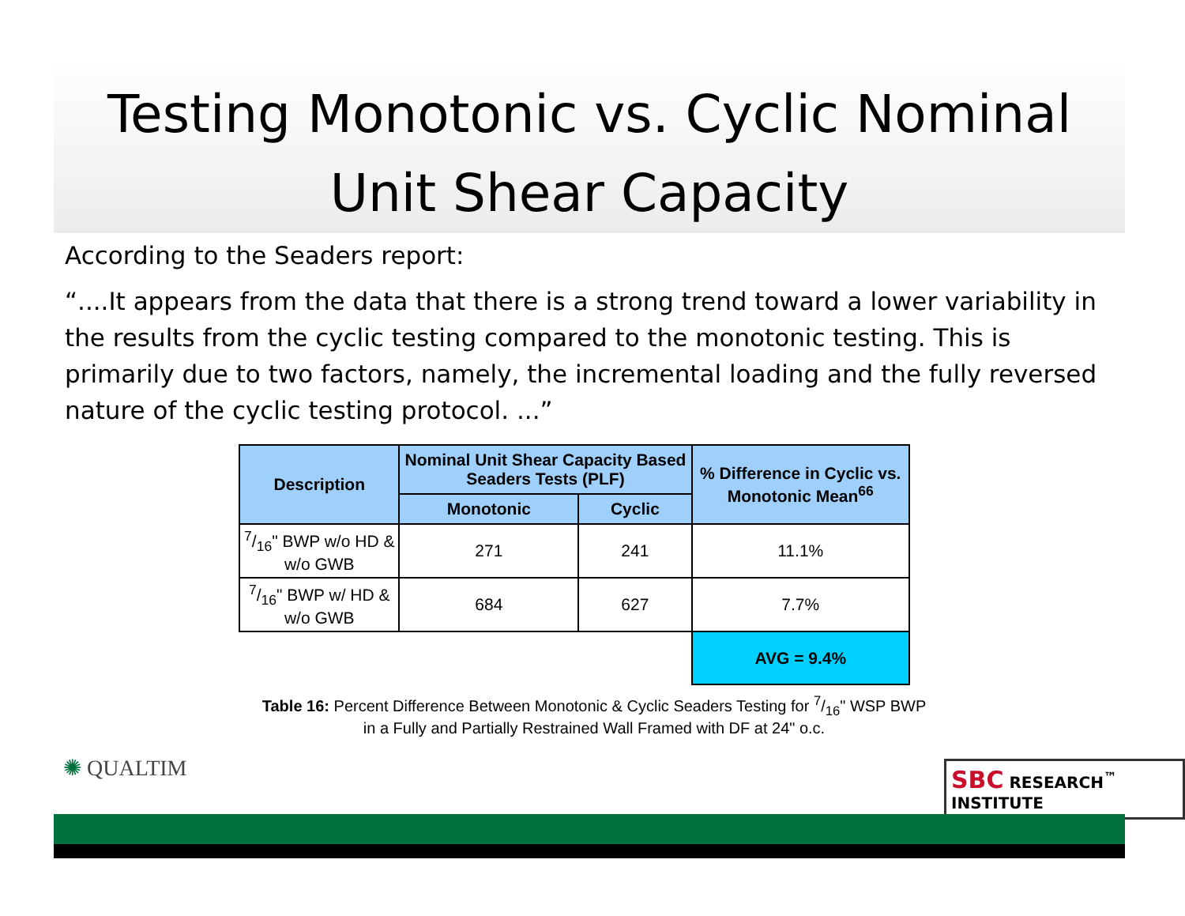Testing Monotonic vs. Cyclic Nominal Unit Shear Capacity
According to the Seaders report:
“....It appears from the data that there is a strong trend toward a lower variability in the results from the cyclic testing compared to the monotonic testing. This is primarily due to two factors, namely, the incremental loading and the fully reversed nature of the cyclic testing protocol. ...”
| Description | Nominal Unit Shear Capacity Based Seaders Tests (PLF) | | % Difference in Cyclic vs. Monotonic Mean<sup>66</sup> |
| --- | --- | --- | --- |
| | Monotonic | Cyclic | |
| 7/16" BWP w/o HD & w/o GWB | 271 | 241 | 11.1% |
| 7/16" BWP w/ HD & w/o GWB | 684 | 627 | 7.7% |
| | | | AVG = 9.4% |
Table 16: Percent Difference Between Monotonic & Cyclic Seaders Testing for 7/16" WSP BWP
in a Fully and Partially Restrained Wall Framed with DF at 24" o.c.
✺ QUALTIM SBC RESEARCH<sup>™</sup> INSTITUTE